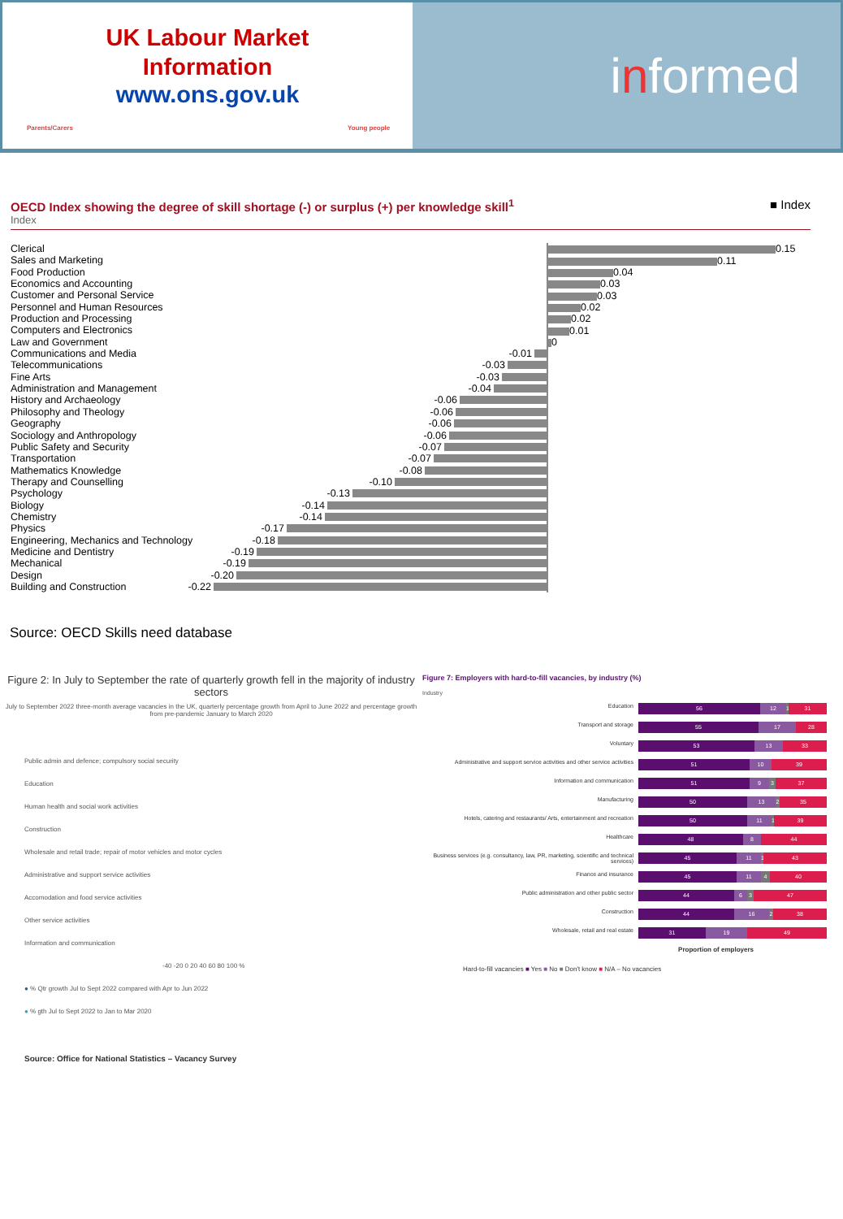UK Labour Market
Information
www.ons.gov.uk
Parents/Carers Young people
i n formed
OECD Index showing the degree of skill shortage (-) or surplus (+) per knowledge skill<sup>1</sup> ■ Index
Index
Clerical
0.15
Sales and Marketing
0.11
Food Production
0.04
Economics and Accounting
0.03
Customer and Personal Service
0.03
Personnel and Human Resources
0.02
Production and Processing
0.02
Computers and Electronics
0.01
Law and Government
0
Communications and Media -0.01
Telecommunications -0.03
Fine Arts -0.03
Administration and Management -0.04
History and Archaeology -0.06
Philosophy and Theology -0.06
Geography -0.06
Sociology and Anthropology -0.06
Public Safety and Security -0.07
Transportation -0.07
Mathematics Knowledge -0.08
Therapy and Counselling -0.10
Psychology -0.13
Biology -0.14
Chemistry -0.14
Physics -0.17
Engineering, Mechanics and Technology -0.18
Medicine and Dentistry -0.19
Mechanical -0.19
Design -0.20
Building and Construction -0.22
Source: OECD Skills need database
Figure 2: In July to September the rate of quarterly growth fell in the majority of industry sectors
July to September 2022 three-month average vacancies in the UK, quarterly percentage growth from April to June 2022 and percentage growth from pre-pandemic January to March 2020
Public admin and defence; compulsory social security
Education
Human health and social work activities
Construction
Wholesale and retail trade; repair of motor vehicles and motor cycles
Administrative and support service activities
Accomodation and food service activities
Other service activities
Information and communication
-40 -20 0 20 40 60 80 100 %
● % Qtr growth Jul to Sept 2022 compared with Apr to Jun 2022
● % gth Jul to Sept 2022 to Jan to Mar 2020
Source: Office for National Statistics – Vacancy Survey
Figure 7: Employers with hard-to-fill vacancies, by industry (%)
Industry
Education
56 12 1
31
Transport and storage
55 17 28
Voluntary
53 13 33
Administrative and support service activities and other service activities
51 10 39
Information and communication
51 9 3 37
Manufacturing
50 13 2 35
Hotels, catering and restaurants/ Arts, entertainment and recreation
50 11 1
39
Healthcare
48 8 44
Business services (e.g. consultancy, law, PR, marketing, scientific and technical services)
45 11 1
43
Finance and insurance
45 11 4 40
Public administration and other public sector
44 6 3 47
Construction
44 16 2 38
Wholesale, retail and real estate
31 19 49
Proportion of employers
Hard-to-fill vacancies ■ Yes ■ No ■ Don't know ■ N/A – No vacancies